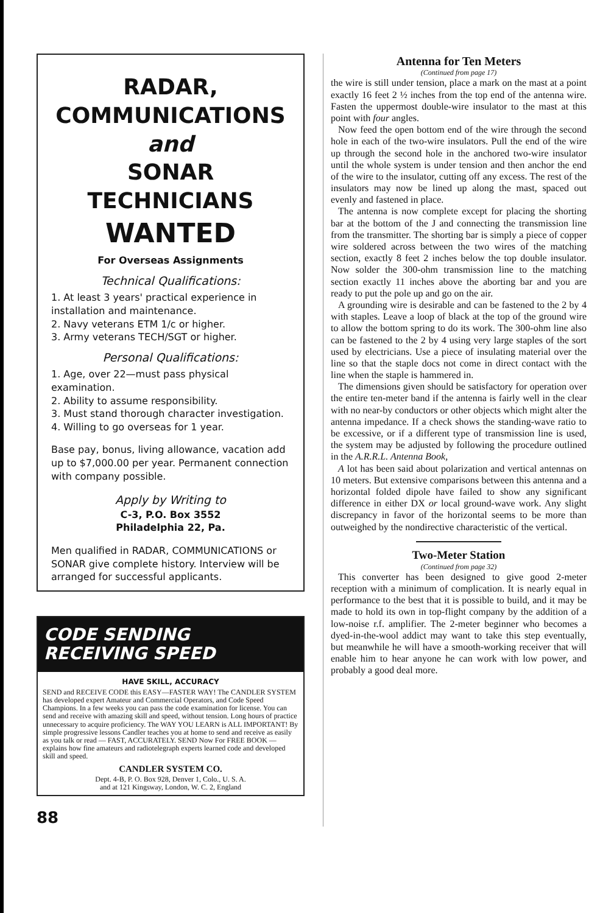RADAR,
COMMUNICATIONS
and
SONAR
TECHNICIANS
WANTED
For Overseas Assignments
Technical Qualifications:
1. At least 3 years' practical experience in installation and maintenance.
2. Navy veterans ETM 1/c or higher.
3. Army veterans TECH/SGT or higher.
Personal Qualifications:
1. Age, over 22—must pass physical examination.
2. Ability to assume responsibility.
3. Must stand thorough character investigation.
4. Willing to go overseas for 1 year.
Base pay, bonus, living allowance, vacation add up to $7,000.00 per year. Permanent connection with company possible.
Apply by Writing to
C-3, P.O. Box 3552
Philadelphia 22, Pa.
Men qualified in RADAR, COMMUNICATIONS or SONAR give complete history. Interview will be arranged for successful applicants.
CODE SENDING RECEIVING SPEED
HAVE SKILL, ACCURACY
SEND and RECEIVE CODE this EASY—FASTER WAY! The CANDLER SYSTEM has developed expert Amateur and Commercial Operators, and Code Speed Champions. In a few weeks you can pass the code examination for license. You can send and receive with amazing skill and speed, without tension. Long hours of practice unnecessary to acquire proficiency. The WAY YOU LEARN is ALL IMPORTANT! By simple progressive lessons Candler teaches you at home to send and receive as easily as you talk or read — FAST, ACCURATELY. SEND Now For FREE BOOK — explains how fine amateurs and radiotelegraph experts learned code and developed skill and speed.
CANDLER SYSTEM CO.
Dept. 4-B, P. O. Box 928, Denver 1, Colo., U. S. A.
and at 121 Kingsway, London, W. C. 2, England
88
Antenna for Ten Meters
(Continued from page 17)
the wire is still under tension, place a mark on the mast at a point exactly 16 feet 2 ½ inches from the top end of the antenna wire. Fasten the uppermost double-wire insulator to the mast at this point with four angles.
Now feed the open bottom end of the wire through the second hole in each of the two-wire insulators. Pull the end of the wire up through the second hole in the anchored two-wire insulator until the whole system is under tension and then anchor the end of the wire to the insulator, cutting off any excess. The rest of the insulators may now be lined up along the mast, spaced out evenly and fastened in place.
The antenna is now complete except for placing the shorting bar at the bottom of the J and connecting the transmission line from the transmitter. The shorting bar is simply a piece of copper wire soldered across between the two wires of the matching section, exactly 8 feet 2 inches below the top double insulator. Now solder the 300-ohm transmission line to the matching section exactly 11 inches above the aborting bar and you are ready to put the pole up and go on the air.
A grounding wire is desirable and can be fastened to the 2 by 4 with staples. Leave a loop of black at the top of the ground wire to allow the bottom spring to do its work. The 300-ohm line also can be fastened to the 2 by 4 using very large staples of the sort used by electricians. Use a piece of insulating material over the line so that the staple docs not come in direct contact with the line when the staple is hammered in.
The dimensions given should be satisfactory for operation over the entire ten-meter band if the antenna is fairly well in the clear with no near-by conductors or other objects which might alter the antenna impedance. If a check shows the standing-wave ratio to be excessive, or if a different type of transmission line is used, the system may be adjusted by following the procedure outlined in the A.R.R.L. Antenna Book,
A lot has been said about polarization and vertical antennas on 10 meters. But extensive comparisons between this antenna and a horizontal folded dipole have failed to show any significant difference in either DX or local ground-wave work. Any slight discrepancy in favor of the horizontal seems to be more than outweighed by the nondirective characteristic of the vertical.
Two-Meter Station
(Continued from page 32)
This converter has been designed to give good 2-meter reception with a minimum of complication. It is nearly equal in performance to the best that it is possible to build, and it may be made to hold its own in top-flight company by the addition of a low-noise r.f. amplifier. The 2-meter beginner who becomes a dyed-in-the-wool addict may want to take this step eventually, but meanwhile he will have a smooth-working receiver that will enable him to hear anyone he can work with low power, and probably a good deal more.